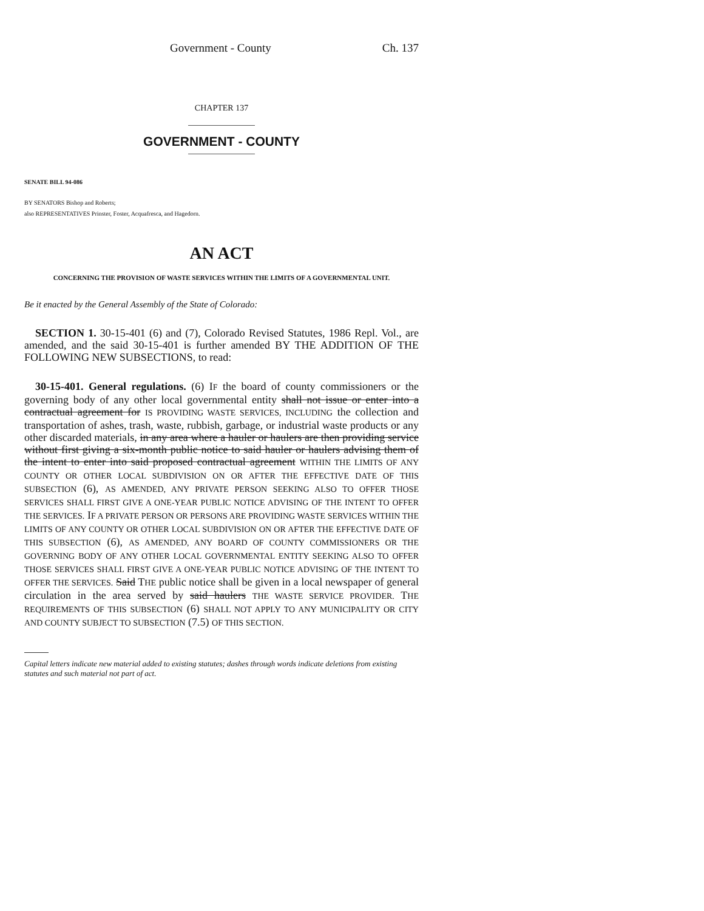Government - County Ch. 137
CHAPTER 137
GOVERNMENT - COUNTY
SENATE BILL 94-086
BY SENATORS Bishop and Roberts;
also REPRESENTATIVES Prinster, Foster, Acquafresca, and Hagedorn.
AN ACT
CONCERNING THE PROVISION OF WASTE SERVICES WITHIN THE LIMITS OF A GOVERNMENTAL UNIT.
Be it enacted by the General Assembly of the State of Colorado:
SECTION 1. 30-15-401 (6) and (7), Colorado Revised Statutes, 1986 Repl. Vol., are amended, and the said 30-15-401 is further amended BY THE ADDITION OF THE FOLLOWING NEW SUBSECTIONS, to read:
30-15-401. General regulations. (6) IF the board of county commissioners or the governing body of any other local governmental entity shall not issue or enter into a contractual agreement for IS PROVIDING WASTE SERVICES, INCLUDING the collection and transportation of ashes, trash, waste, rubbish, garbage, or industrial waste products or any other discarded materials, in any area where a hauler or haulers are then providing service without first giving a six-month public notice to said hauler or haulers advising them of the intent to enter into said proposed contractual agreement WITHIN THE LIMITS OF ANY COUNTY OR OTHER LOCAL SUBDIVISION ON OR AFTER THE EFFECTIVE DATE OF THIS SUBSECTION (6), AS AMENDED, ANY PRIVATE PERSON SEEKING ALSO TO OFFER THOSE SERVICES SHALL FIRST GIVE A ONE-YEAR PUBLIC NOTICE ADVISING OF THE INTENT TO OFFER THE SERVICES. IF A PRIVATE PERSON OR PERSONS ARE PROVIDING WASTE SERVICES WITHIN THE LIMITS OF ANY COUNTY OR OTHER LOCAL SUBDIVISION ON OR AFTER THE EFFECTIVE DATE OF THIS SUBSECTION (6), AS AMENDED, ANY BOARD OF COUNTY COMMISSIONERS OR THE GOVERNING BODY OF ANY OTHER LOCAL GOVERNMENTAL ENTITY SEEKING ALSO TO OFFER THOSE SERVICES SHALL FIRST GIVE A ONE-YEAR PUBLIC NOTICE ADVISING OF THE INTENT TO OFFER THE SERVICES. Said THE public notice shall be given in a local newspaper of general circulation in the area served by said haulers THE WASTE SERVICE PROVIDER. THE REQUIREMENTS OF THIS SUBSECTION (6) SHALL NOT APPLY TO ANY MUNICIPALITY OR CITY AND COUNTY SUBJECT TO SUBSECTION (7.5) OF THIS SECTION.
Capital letters indicate new material added to existing statutes; dashes through words indicate deletions from existing statutes and such material not part of act.